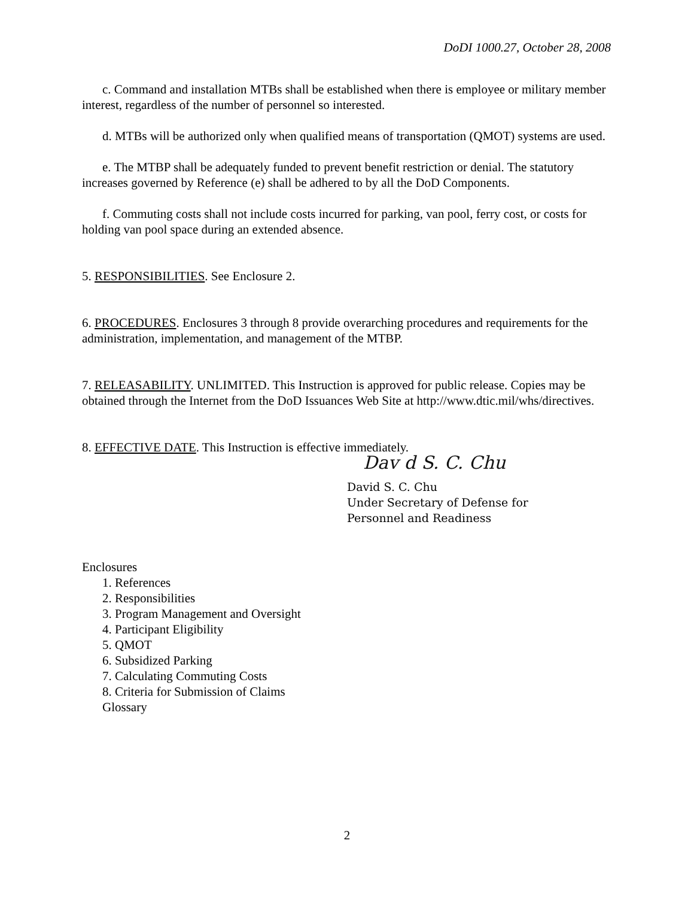DoDI 1000.27, October 28, 2008
c. Command and installation MTBs shall be established when there is employee or military member interest, regardless of the number of personnel so interested.
d. MTBs will be authorized only when qualified means of transportation (QMOT) systems are used.
e. The MTBP shall be adequately funded to prevent benefit restriction or denial. The statutory increases governed by Reference (e) shall be adhered to by all the DoD Components.
f. Commuting costs shall not include costs incurred for parking, van pool, ferry cost, or costs for holding van pool space during an extended absence.
5. RESPONSIBILITIES. See Enclosure 2.
6. PROCEDURES. Enclosures 3 through 8 provide overarching procedures and requirements for the administration, implementation, and management of the MTBP.
7. RELEASABILITY. UNLIMITED. This Instruction is approved for public release. Copies may be obtained through the Internet from the DoD Issuances Web Site at http://www.dtic.mil/whs/directives.
8. EFFECTIVE DATE. This Instruction is effective immediately.
Dav d S. C. Chu
David S. C. Chu
Under Secretary of Defense for
Personnel and Readiness
Enclosures
1. References
2. Responsibilities
3. Program Management and Oversight
4. Participant Eligibility
5. QMOT
6. Subsidized Parking
7. Calculating Commuting Costs
8. Criteria for Submission of Claims
Glossary
2